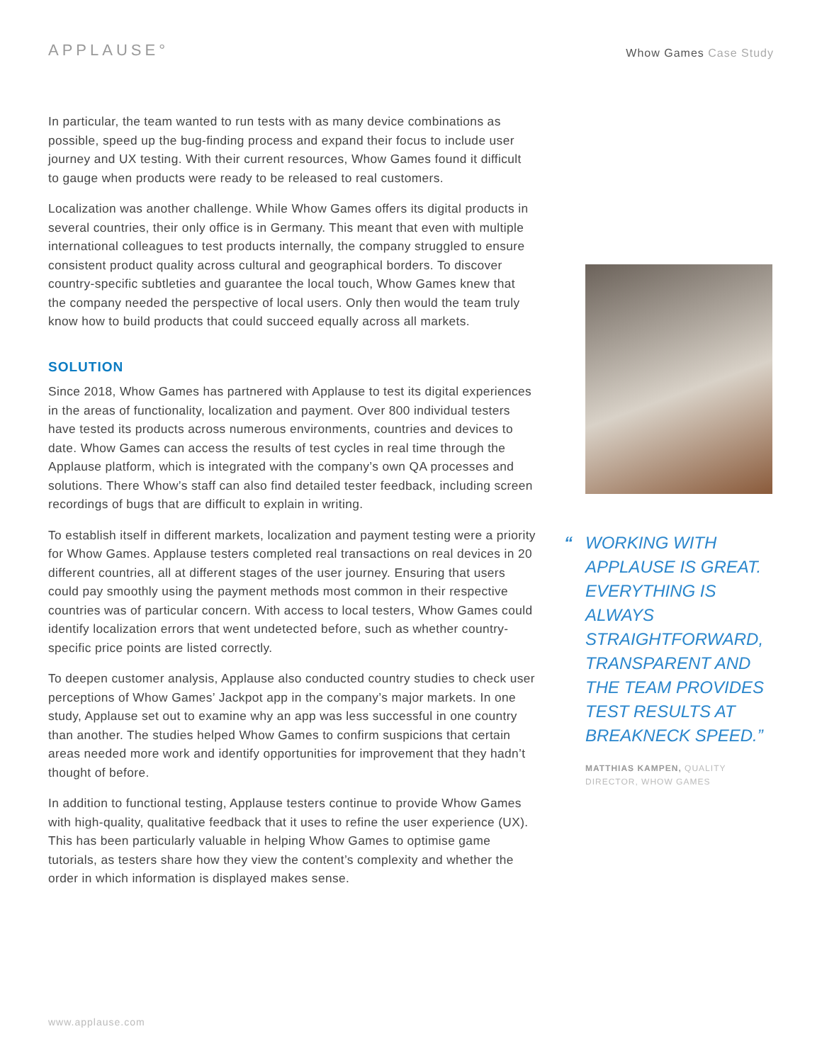APPLAUSE°
Whow Games Case Study
In particular, the team wanted to run tests with as many device combinations as possible, speed up the bug-finding process and expand their focus to include user journey and UX testing. With their current resources, Whow Games found it difficult to gauge when products were ready to be released to real customers.
Localization was another challenge. While Whow Games offers its digital products in several countries, their only office is in Germany. This meant that even with multiple international colleagues to test products internally, the company struggled to ensure consistent product quality across cultural and geographical borders. To discover country-specific subtleties and guarantee the local touch, Whow Games knew that the company needed the perspective of local users. Only then would the team truly know how to build products that could succeed equally across all markets.
SOLUTION
Since 2018, Whow Games has partnered with Applause to test its digital experiences in the areas of functionality, localization and payment. Over 800 individual testers have tested its products across numerous environments, countries and devices to date. Whow Games can access the results of test cycles in real time through the Applause platform, which is integrated with the company’s own QA processes and solutions. There Whow’s staff can also find detailed tester feedback, including screen recordings of bugs that are difficult to explain in writing.
To establish itself in different markets, localization and payment testing were a priority for Whow Games. Applause testers completed real transactions on real devices in 20 different countries, all at different stages of the user journey. Ensuring that users could pay smoothly using the payment methods most common in their respective countries was of particular concern. With access to local testers, Whow Games could identify localization errors that went undetected before, such as whether country-specific price points are listed correctly.
To deepen customer analysis, Applause also conducted country studies to check user perceptions of Whow Games’ Jackpot app in the company’s major markets. In one study, Applause set out to examine why an app was less successful in one country than another. The studies helped Whow Games to confirm suspicions that certain areas needed more work and identify opportunities for improvement that they hadn’t thought of before.
In addition to functional testing, Applause testers continue to provide Whow Games with high-quality, qualitative feedback that it uses to refine the user experience (UX). This has been particularly valuable in helping Whow Games to optimise game tutorials, as testers share how they view the content’s complexity and whether the order in which information is displayed makes sense.
“WORKING WITH APPLAUSE IS GREAT. EVERYTHING IS ALWAYS STRAIGHTFORWARD, TRANSPARENT AND THE TEAM PROVIDES TEST RESULTS AT BREAKNECK SPEED.”
MATTHIAS KAMPEN, QUALITY DIRECTOR, WHOW GAMES
www.applause.com